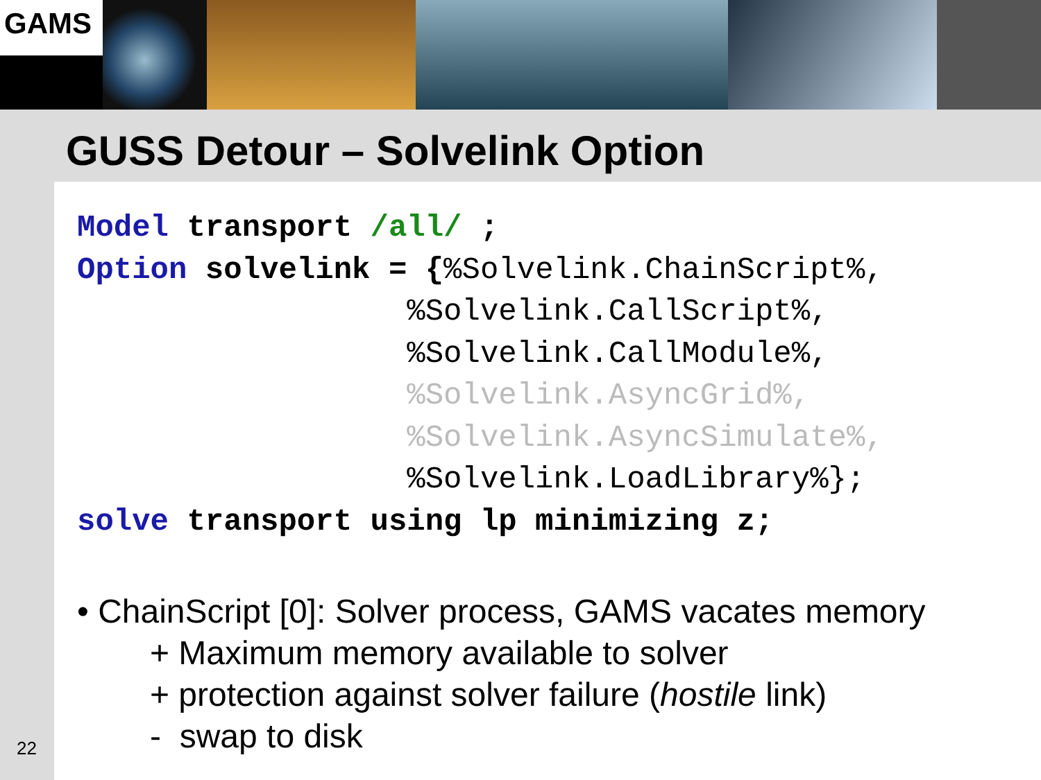GAMS
GUSS Detour – Solvelink Option
22
Model transport /all/ ;
Option solvelink = {%Solvelink.ChainScript%,
                  %Solvelink.CallScript%,
                  %Solvelink.CallModule%,
                  %Solvelink.AsyncGrid%,
                  %Solvelink.AsyncSimulate%,
                  %Solvelink.LoadLibrary%};
solve transport using lp minimizing z;
• ChainScript [0]: Solver process, GAMS vacates memory
+ Maximum memory available to solver
+ protection against solver failure (hostile link)
- swap to disk